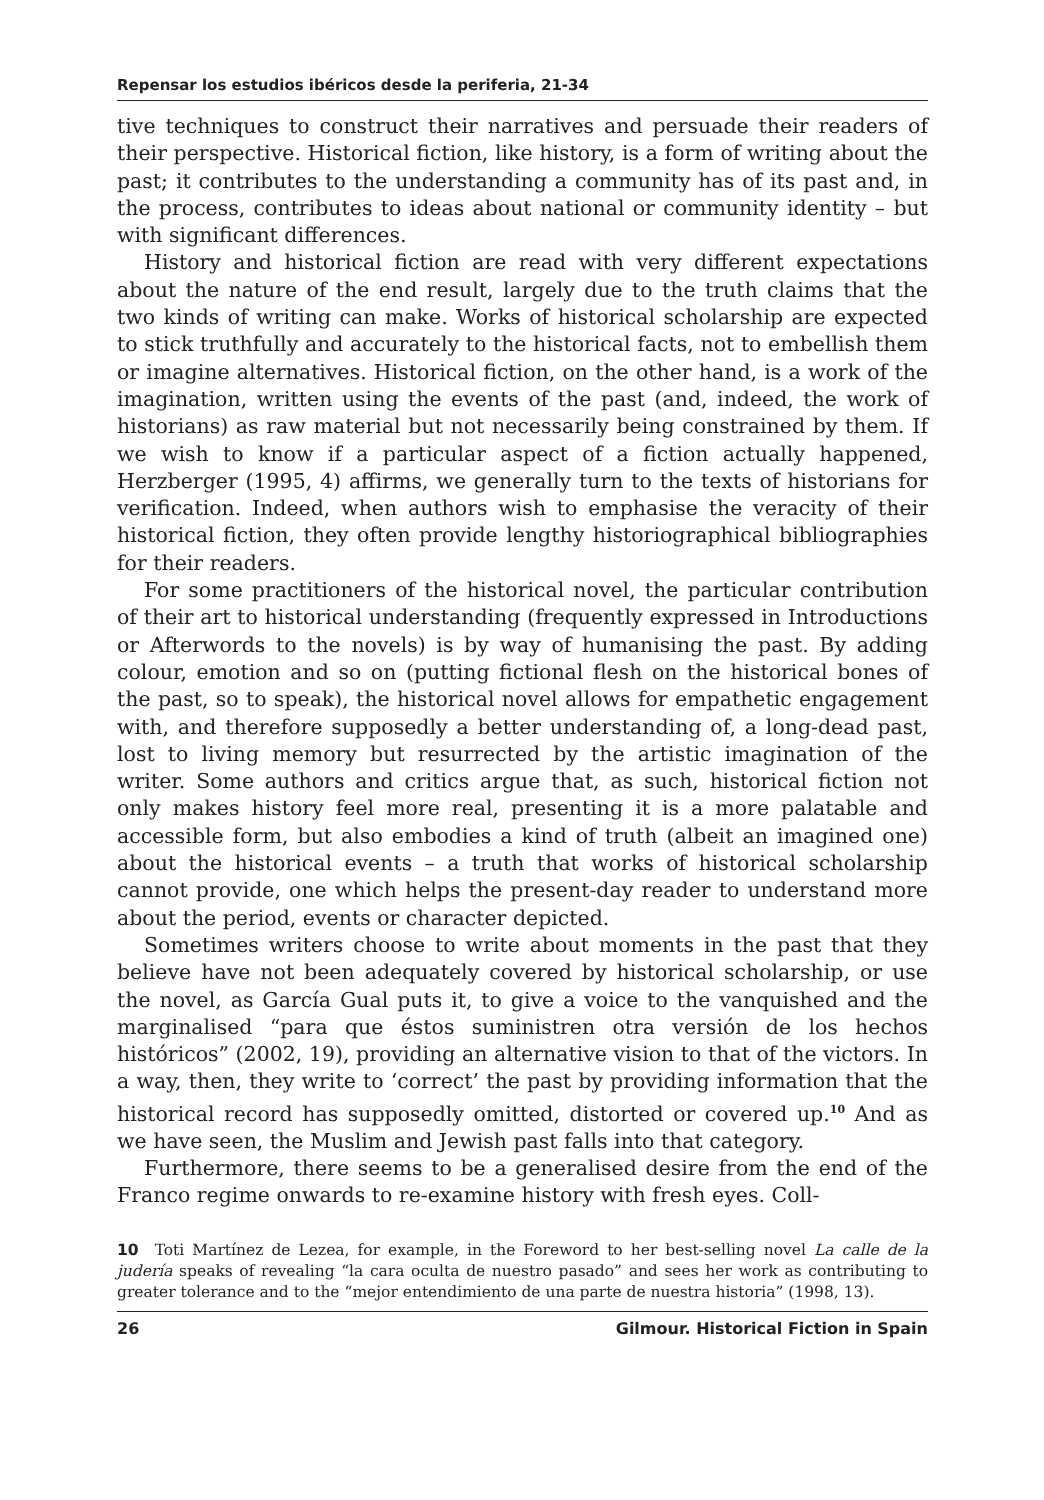Repensar los estudios ibéricos desde la periferia, 21-34
tive techniques to construct their narratives and persuade their readers of their perspective. Historical fiction, like history, is a form of writing about the past; it contributes to the understanding a community has of its past and, in the process, contributes to ideas about national or community identity – but with significant differences.
History and historical fiction are read with very different expectations about the nature of the end result, largely due to the truth claims that the two kinds of writing can make. Works of historical scholarship are expected to stick truthfully and accurately to the historical facts, not to embellish them or imagine alternatives. Historical fiction, on the other hand, is a work of the imagination, written using the events of the past (and, indeed, the work of historians) as raw material but not necessarily being constrained by them. If we wish to know if a particular aspect of a fiction actually happened, Herzberger (1995, 4) affirms, we generally turn to the texts of historians for verification. Indeed, when authors wish to emphasise the veracity of their historical fiction, they often provide lengthy historiographical bibliographies for their readers.
For some practitioners of the historical novel, the particular contribution of their art to historical understanding (frequently expressed in Introductions or Afterwords to the novels) is by way of humanising the past. By adding colour, emotion and so on (putting fictional flesh on the historical bones of the past, so to speak), the historical novel allows for empathetic engagement with, and therefore supposedly a better understanding of, a long-dead past, lost to living memory but resurrected by the artistic imagination of the writer. Some authors and critics argue that, as such, historical fiction not only makes history feel more real, presenting it is a more palatable and accessible form, but also embodies a kind of truth (albeit an imagined one) about the historical events – a truth that works of historical scholarship cannot provide, one which helps the present-day reader to understand more about the period, events or character depicted.
Sometimes writers choose to write about moments in the past that they believe have not been adequately covered by historical scholarship, or use the novel, as García Gual puts it, to give a voice to the vanquished and the marginalised “para que éstos suministren otra versión de los hechos históricos” (2002, 19), providing an alternative vision to that of the victors. In a way, then, they write to ‘correct’ the past by providing information that the historical record has supposedly omitted, distorted or covered up.<sup>10</sup> And as we have seen, the Muslim and Jewish past falls into that category.
Furthermore, there seems to be a generalised desire from the end of the Franco regime onwards to re-examine history with fresh eyes. Coll-
10 Toti Martínez de Lezea, for example, in the Foreword to her best-selling novel La calle de la judería speaks of revealing “la cara oculta de nuestro pasado” and sees her work as contributing to greater tolerance and to the “mejor entendimiento de una parte de nuestra historia” (1998, 13).
26 Gilmour. Historical Fiction in Spain